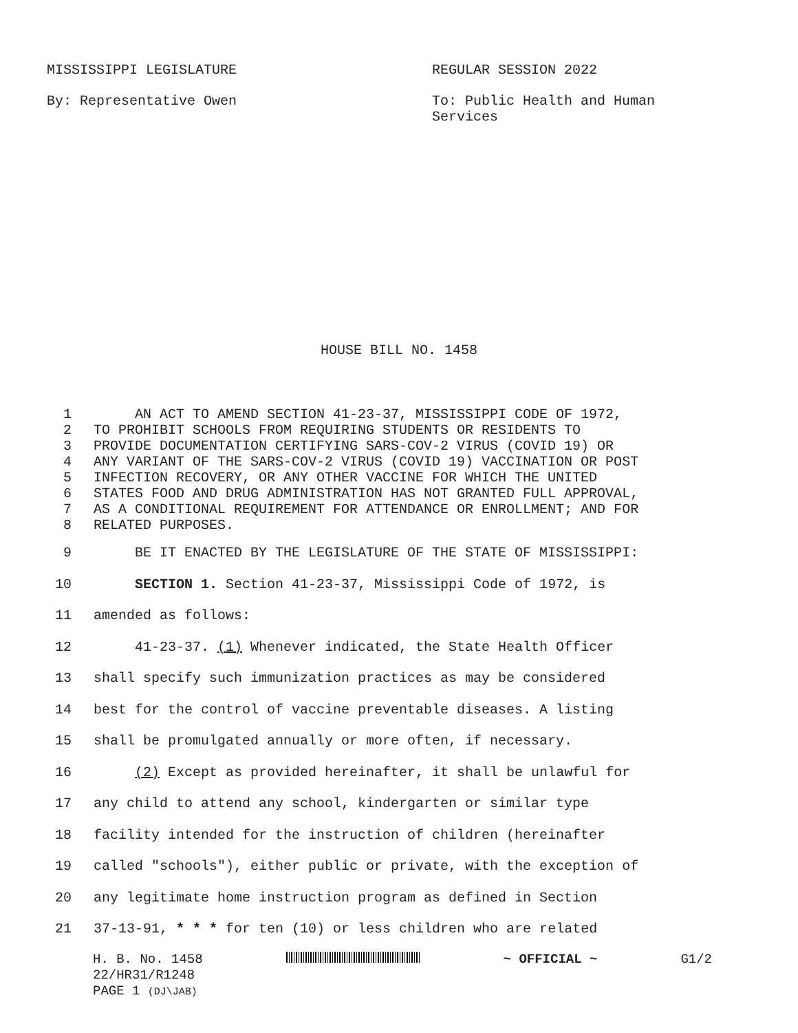MISSISSIPPI LEGISLATURE REGULAR SESSION 2022
By: Representative Owen To: Public Health and Human Services
HOUSE BILL NO. 1458
1 AN ACT TO AMEND SECTION 41-23-37, MISSISSIPPI CODE OF 1972,
2 TO PROHIBIT SCHOOLS FROM REQUIRING STUDENTS OR RESIDENTS TO
3 PROVIDE DOCUMENTATION CERTIFYING SARS-COV-2 VIRUS (COVID 19) OR
4 ANY VARIANT OF THE SARS-COV-2 VIRUS (COVID 19) VACCINATION OR POST
5 INFECTION RECOVERY, OR ANY OTHER VACCINE FOR WHICH THE UNITED
6 STATES FOOD AND DRUG ADMINISTRATION HAS NOT GRANTED FULL APPROVAL,
7 AS A CONDITIONAL REQUIREMENT FOR ATTENDANCE OR ENROLLMENT; AND FOR
8 RELATED PURPOSES.
9 BE IT ENACTED BY THE LEGISLATURE OF THE STATE OF MISSISSIPPI:
10 SECTION 1. Section 41-23-37, Mississippi Code of 1972, is
11 amended as follows:
12 41-23-37. (1) Whenever indicated, the State Health Officer
13 shall specify such immunization practices as may be considered
14 best for the control of vaccine preventable diseases. A listing
15 shall be promulgated annually or more often, if necessary.
16 (2) Except as provided hereinafter, it shall be unlawful for
17 any child to attend any school, kindergarten or similar type
18 facility intended for the instruction of children (hereinafter
19 called "schools"), either public or private, with the exception of
20 any legitimate home instruction program as defined in Section
21 37-13-91, * * * for ten (10) or less children who are related
H. B. No. 1458 ~ OFFICIAL ~ G1/2
22/HR31/R1248
PAGE 1 (DJ\JAB)